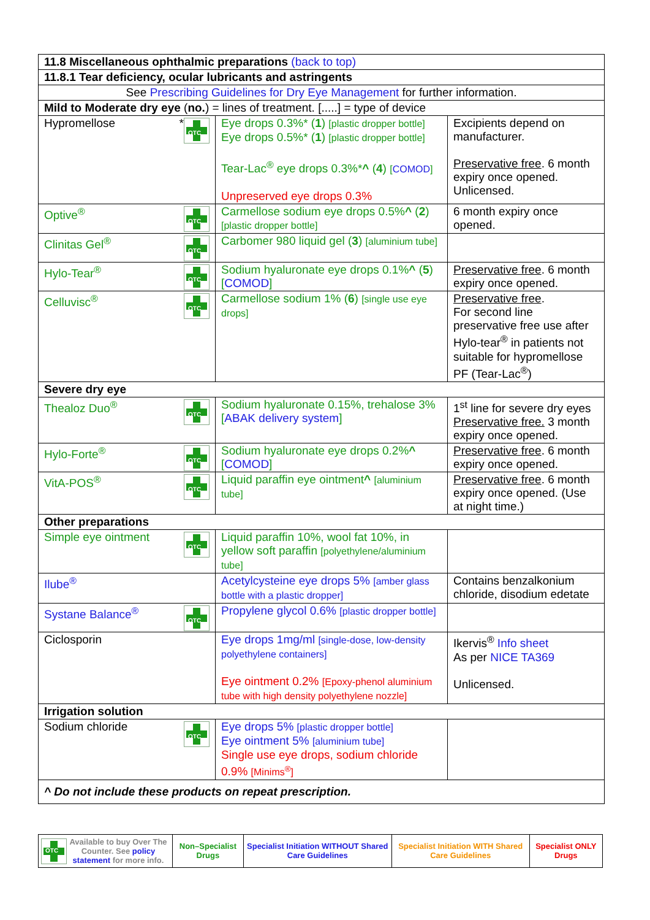| 11.8 Miscellaneous ophthalmic preparations (back to top) | | |
| 11.8.1 Tear deficiency, ocular lubricants and astringents | | |
| See Prescribing Guidelines for Dry Eye Management for further information. | | |
| Mild to Moderate dry eye ( no. ) = lines of treatment. [.....] = type of device | | |
| Hypromellose OTC * | Eye drops 0.3%* ( 1 ) [plastic dropper bottle] Eye drops 0.5%* ( 1 ) [plastic dropper bottle] Tear-Lac<sup>®</sup> eye drops 0.3%* ^ ( 4 ) [ COMOD ] Unpreserved eye drops 0.3% | Excipients depend on manufacturer. Preservative free . 6 month expiry once opened. Unlicensed. |
| Optive<sup>®</sup> OTC | Carmellose sodium eye drops 0.5% ^ ( 2 ) [plastic dropper bottle] | 6 month expiry once opened. |
| Clinitas Gel<sup>®</sup> OTC | Carbomer 980 liquid gel ( 3 ) [aluminium tube] | |
| Hylo-Tear<sup>®</sup> OTC | Sodium hyaluronate eye drops 0.1% ^ ( 5 ) [ COMOD ] | Preservative free . 6 month expiry once opened. |
| Celluvisc<sup>®</sup> OTC | Carmellose sodium 1% ( 6 ) [single use eye drops] | Preservative free . For second line preservative free use after Hylo-tear<sup>®</sup> in patients not suitable for hypromellose PF (Tear-Lac<sup>®</sup>) |
| Severe dry eye | | |
| Thealoz Duo<sup>®</sup> OTC | Sodium hyaluronate 0.15%, trehalose 3% [ ABAK delivery system ] | 1<sup>st</sup> line for severe dry eyes Preservative free. 3 month expiry once opened. |
| Hylo-Forte<sup>®</sup> OTC | Sodium hyaluronate eye drops 0.2% ^ [ COMOD ] | Preservative free . 6 month expiry once opened. |
| VitA-POS<sup>®</sup> OTC | Liquid paraffin eye ointment ^ [aluminium tube] | Preservative free . 6 month expiry once opened. (Use at night time.) |
| Other preparations | | |
| Simple eye ointment OTC | Liquid paraffin 10%, wool fat 10%, in yellow soft paraffin [polyethylene/aluminium tube] | |
| Ilube<sup>®</sup> | Acetylcysteine eye drops 5% [amber glass bottle with a plastic dropper] | Contains benzalkonium chloride, disodium edetate |
| Systane Balance<sup>®</sup> OTC | Propylene glycol 0.6% [plastic dropper bottle] | |
| Ciclosporin | Eye drops 1mg/ml [single-dose, low-density polyethylene containers] Eye ointment 0.2% [Epoxy-phenol aluminium tube with high density polyethylene nozzle] | Ikervis<sup>®</sup> Info sheet As per NICE TA369 Unlicensed. |
| Irrigation solution | | |
| Sodium chloride OTC | Eye drops 5% [plastic dropper bottle] Eye ointment 5% [aluminium tube] Single use eye drops, sodium chloride 0.9% [Minims<sup>®</sup>] | |
| ^ Do not include these products on repeat prescription. | | |
| OTC Available to buy Over The Counter. See policy statement for more info. | Non–Specialist Drugs | Specialist Initiation WITHOUT Shared Care Guidelines | Specialist Initiation WITH Shared Care Guidelines | Specialist ONLY Drugs |